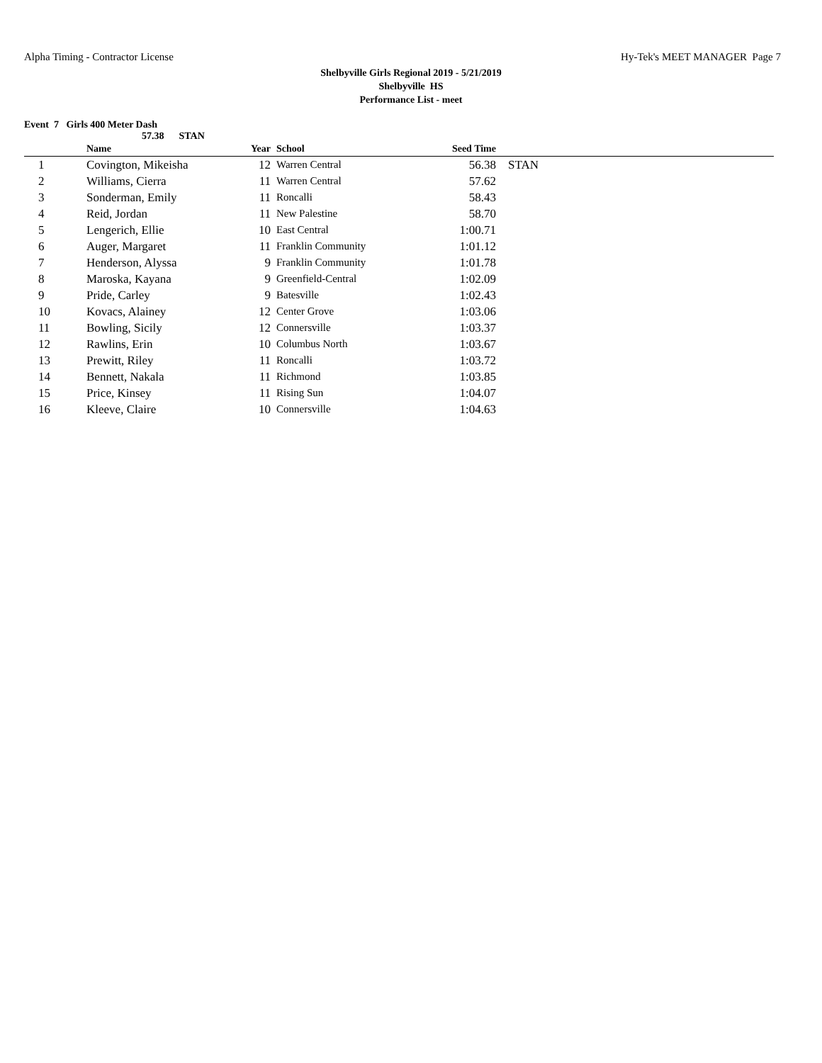Alpha Timing - Contractor License Hy-Tek's MEET MANAGER Page 7
Shelbyville Girls Regional 2019 - 5/21/2019
Shelbyville HS
Performance List - meet
Event 7 Girls 400 Meter Dash
57.38 STAN
| | Name | Year | School | Seed Time | |
| --- | --- | --- | --- | --- | --- |
| 1 | Covington, Mikeisha | 12 | Warren Central | 56.38 | STAN |
| 2 | Williams, Cierra | 11 | Warren Central | 57.62 | |
| 3 | Sonderman, Emily | 11 | Roncalli | 58.43 | |
| 4 | Reid, Jordan | 11 | New Palestine | 58.70 | |
| 5 | Lengerich, Ellie | 10 | East Central | 1:00.71 | |
| 6 | Auger, Margaret | 11 | Franklin Community | 1:01.12 | |
| 7 | Henderson, Alyssa | 9 | Franklin Community | 1:01.78 | |
| 8 | Maroska, Kayana | 9 | Greenfield-Central | 1:02.09 | |
| 9 | Pride, Carley | 9 | Batesville | 1:02.43 | |
| 10 | Kovacs, Alainey | 12 | Center Grove | 1:03.06 | |
| 11 | Bowling, Sicily | 12 | Connersville | 1:03.37 | |
| 12 | Rawlins, Erin | 10 | Columbus North | 1:03.67 | |
| 13 | Prewitt, Riley | 11 | Roncalli | 1:03.72 | |
| 14 | Bennett, Nakala | 11 | Richmond | 1:03.85 | |
| 15 | Price, Kinsey | 11 | Rising Sun | 1:04.07 | |
| 16 | Kleeve, Claire | 10 | Connersville | 1:04.63 | |